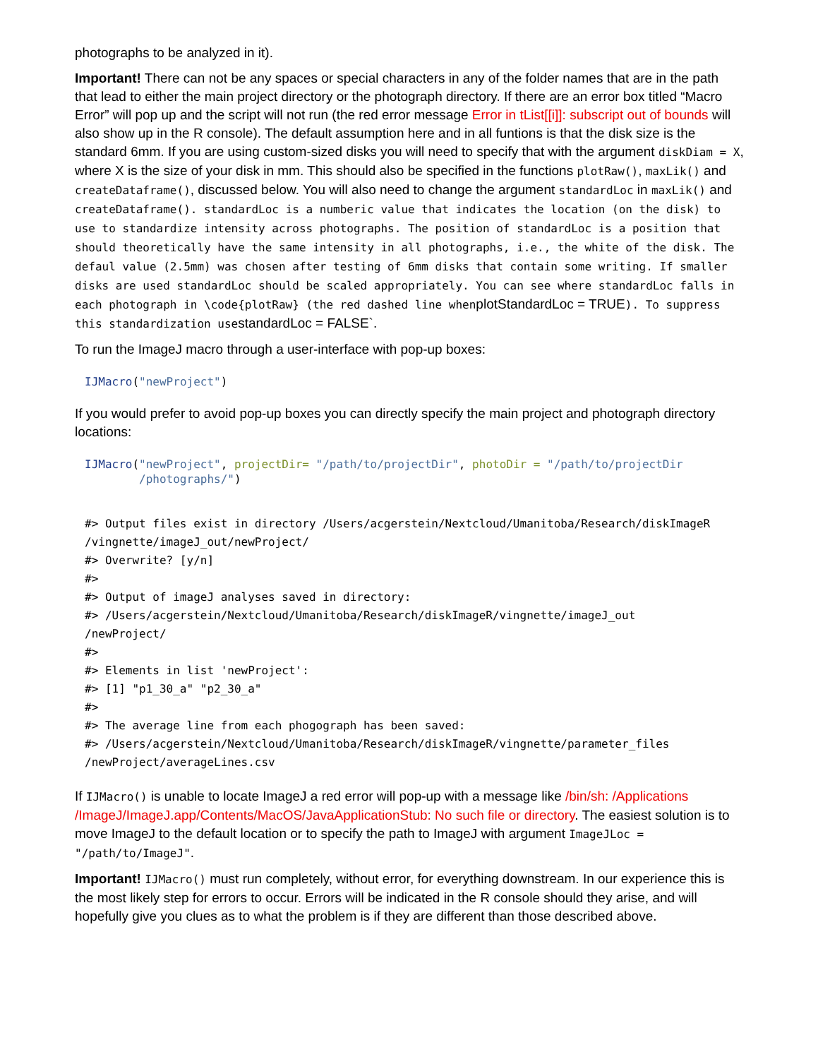photographs to be analyzed in it).
Important! There can not be any spaces or special characters in any of the folder names that are in the path that lead to either the main project directory or the photograph directory. If there are an error box titled “Macro Error” will pop up and the script will not run (the red error message Error in tList[[i]]: subscript out of bounds will also show up in the R console). The default assumption here and in all funtions is that the disk size is the standard 6mm. If you are using custom-sized disks you will need to specify that with the argument diskDiam = X, where X is the size of your disk in mm. This should also be specified in the functions plotRaw(), maxLik() and createDataframe(), discussed below. You will also need to change the argument standardLoc in maxLik() and createDataframe(). standardLoc is a numberic value that indicates the location (on the disk) to use to standardize intensity across photographs. The position of standardLoc is a position that should theoretically have the same intensity in all photographs, i.e., the white of the disk. The defaul value (2.5mm) was chosen after testing of 6mm disks that contain some writing. If smaller disks are used standardLoc should be scaled appropriately. You can see where standardLoc falls in each photograph in \code{plotRaw} (the red dashed line whenplotStandardLoc = TRUE). To suppress this standardization usestandardLoc = FALSE`.
To run the ImageJ macro through a user-interface with pop-up boxes:
IJMacro("newProject")
If you would prefer to avoid pop-up boxes you can directly specify the main project and photograph directory locations:
IJMacro("newProject", projectDir= "/path/to/projectDir", photoDir = "/path/to/projectDir
        /photographs/")
#> Output files exist in directory /Users/acgerstein/Nextcloud/Umanitoba/Research/diskImageR
/vingnette/imageJ_out/newProject/
#> Overwrite? [y/n]
#>
#> Output of imageJ analyses saved in directory:
#> /Users/acgerstein/Nextcloud/Umanitoba/Research/diskImageR/vingnette/imageJ_out
/newProject/
#>
#> Elements in list 'newProject':
#> [1] "p1_30_a" "p2_30_a"
#>
#> The average line from each phogograph has been saved:
#> /Users/acgerstein/Nextcloud/Umanitoba/Research/diskImageR/vingnette/parameter_files
/newProject/averageLines.csv
If IJMacro() is unable to locate ImageJ a red error will pop-up with a message like /bin/sh: /Applications /ImageJ/ImageJ.app/Contents/MacOS/JavaApplicationStub: No such file or directory. The easiest solution is to move ImageJ to the default location or to specify the path to ImageJ with argument ImageJLoc = "/path/to/ImageJ".
Important! IJMacro() must run completely, without error, for everything downstream. In our experience this is the most likely step for errors to occur. Errors will be indicated in the R console should they arise, and will hopefully give you clues as to what the problem is if they are different than those described above.